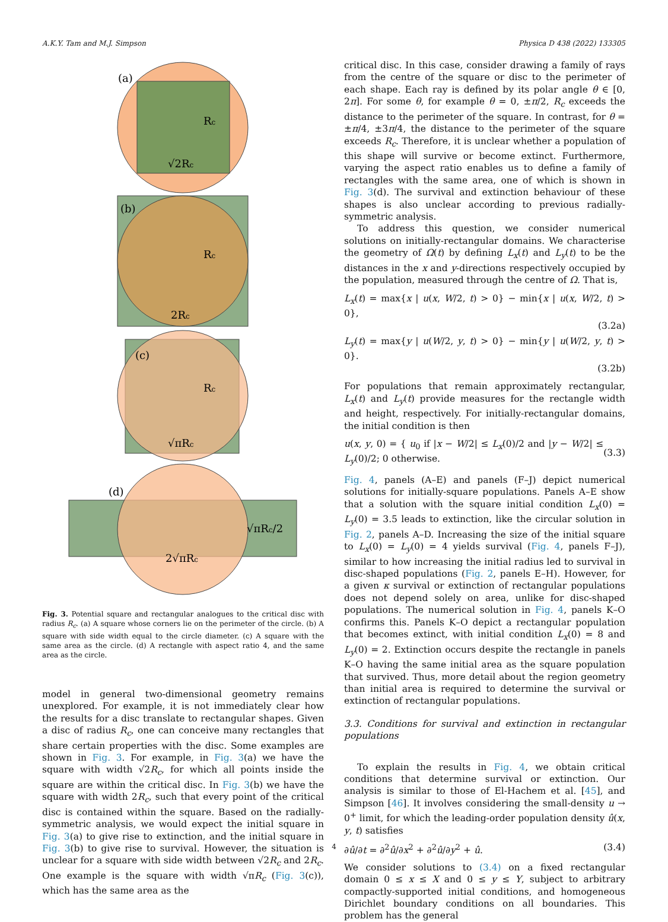A.K.Y. Tam and M.J. Simpson Physica D 438 (2022) 133305
(a)
Rc
√2Rc
(b)
Rc
2Rc
(c)
Rc
√πRc
(d)
√πRc/2
2√πRc
Fig. 3. Potential square and rectangular analogues to the critical disc with radius R<sub>c</sub>. (a) A square whose corners lie on the perimeter of the circle. (b) A square with side width equal to the circle diameter. (c) A square with the same area as the circle. (d) A rectangle with aspect ratio 4, and the same area as the circle.
model in general two-dimensional geometry remains unexplored. For example, it is not immediately clear how the results for a disc translate to rectangular shapes. Given a disc of radius R<sub>c</sub>, one can conceive many rectangles that share certain properties with the disc. Some examples are shown in Fig. 3. For example, in Fig. 3(a) we have the square with width √2R<sub>c</sub>, for which all points inside the square are within the critical disc. In Fig. 3(b) we have the square with width 2R<sub>c</sub>, such that every point of the critical disc is contained within the square. Based on the radially-symmetric analysis, we would expect the initial square in Fig. 3(a) to give rise to extinction, and the initial square in Fig. 3(b) to give rise to survival. However, the situation is unclear for a square with side width between √2R<sub>c</sub> and 2R<sub>c</sub>. One example is the square with width √πR<sub>c</sub> (Fig. 3(c)), which has the same area as the
critical disc. In this case, consider drawing a family of rays from the centre of the square or disc to the perimeter of each shape. Each ray is defined by its polar angle θ ∈ [0, 2π]. For some θ, for example θ = 0, ±π/2, R<sub>c</sub> exceeds the distance to the perimeter of the square. In contrast, for θ = ±π/4, ±3π/4, the distance to the perimeter of the square exceeds R<sub>c</sub>. Therefore, it is unclear whether a population of this shape will survive or become extinct. Furthermore, varying the aspect ratio enables us to define a family of rectangles with the same area, one of which is shown in Fig. 3(d). The survival and extinction behaviour of these shapes is also unclear according to previous radially-symmetric analysis.
To address this question, we consider numerical solutions on initially-rectangular domains. We characterise the geometry of Ω(t) by defining L<sub>x</sub>(t) and L<sub>y</sub>(t) to be the distances in the x and y-directions respectively occupied by the population, measured through the centre of Ω. That is,
L<sub>x</sub>(t) = max{x | u(x, W/2, t) > 0} − min{x | u(x, W/2, t) > 0},
(3.2a)
L<sub>y</sub>(t) = max{y | u(W/2, y, t) > 0} − min{y | u(W/2, y, t) > 0}.
(3.2b)
For populations that remain approximately rectangular, L<sub>x</sub>(t) and L<sub>y</sub>(t) provide measures for the rectangle width and height, respectively. For initially-rectangular domains, the initial condition is then
u(x, y, 0) = { u<sub>0</sub> if |x − W/2| ≤ L<sub>x</sub>(0)/2 and |y − W/2| ≤ L<sub>y</sub>(0)/2; 0 otherwise. (3.3)
Fig. 4, panels (A–E) and panels (F–J) depict numerical solutions for initially-square populations. Panels A–E show that a solution with the square initial condition L<sub>x</sub>(0) = L<sub>y</sub>(0) = 3.5 leads to extinction, like the circular solution in Fig. 2, panels A–D. Increasing the size of the initial square to L<sub>x</sub>(0) = L<sub>y</sub>(0) = 4 yields survival (Fig. 4, panels F–J), similar to how increasing the initial radius led to survival in disc-shaped populations (Fig. 2, panels E–H). However, for a given κ survival or extinction of rectangular populations does not depend solely on area, unlike for disc-shaped populations. The numerical solution in Fig. 4, panels K–O confirms this. Panels K–O depict a rectangular population that becomes extinct, with initial condition L<sub>x</sub>(0) = 8 and L<sub>y</sub>(0) = 2. Extinction occurs despite the rectangle in panels K–O having the same initial area as the square population that survived. Thus, more detail about the region geometry than initial area is required to determine the survival or extinction of rectangular populations.
3.3. Conditions for survival and extinction in rectangular populations
To explain the results in Fig. 4, we obtain critical conditions that determine survival or extinction. Our analysis is similar to those of El-Hachem et al. [45], and Simpson [46]. It involves considering the small-density u → 0<sup>+</sup> limit, for which the leading-order population density û(x, y, t) satisfies
∂û/∂t = ∂<sup>2</sup>û/∂x<sup>2</sup> + ∂<sup>2</sup>û/∂y<sup>2</sup> + û. (3.4)
We consider solutions to (3.4) on a fixed rectangular domain 0 ≤ x ≤ X and 0 ≤ y ≤ Y, subject to arbitrary compactly-supported initial conditions, and homogeneous Dirichlet boundary conditions on all boundaries. This problem has the general
4